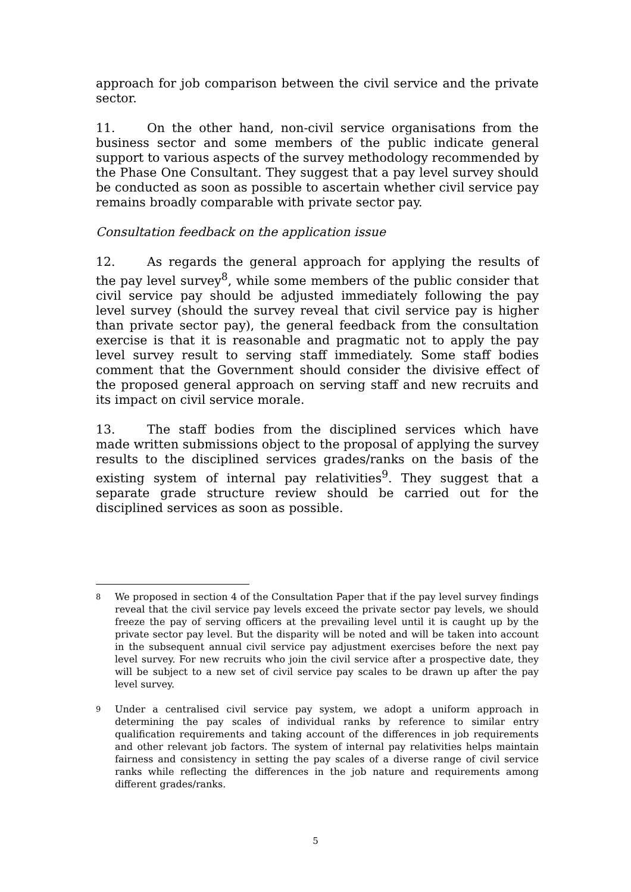approach for job comparison between the civil service and the private sector.
11. On the other hand, non-civil service organisations from the business sector and some members of the public indicate general support to various aspects of the survey methodology recommended by the Phase One Consultant. They suggest that a pay level survey should be conducted as soon as possible to ascertain whether civil service pay remains broadly comparable with private sector pay.
Consultation feedback on the application issue
12. As regards the general approach for applying the results of the pay level survey<sup>8</sup>, while some members of the public consider that civil service pay should be adjusted immediately following the pay level survey (should the survey reveal that civil service pay is higher than private sector pay), the general feedback from the consultation exercise is that it is reasonable and pragmatic not to apply the pay level survey result to serving staff immediately. Some staff bodies comment that the Government should consider the divisive effect of the proposed general approach on serving staff and new recruits and its impact on civil service morale.
13. The staff bodies from the disciplined services which have made written submissions object to the proposal of applying the survey results to the disciplined services grades/ranks on the basis of the existing system of internal pay relativities<sup>9</sup>. They suggest that a separate grade structure review should be carried out for the disciplined services as soon as possible.
8 We proposed in section 4 of the Consultation Paper that if the pay level survey findings reveal that the civil service pay levels exceed the private sector pay levels, we should freeze the pay of serving officers at the prevailing level until it is caught up by the private sector pay level. But the disparity will be noted and will be taken into account in the subsequent annual civil service pay adjustment exercises before the next pay level survey. For new recruits who join the civil service after a prospective date, they will be subject to a new set of civil service pay scales to be drawn up after the pay level survey.
9 Under a centralised civil service pay system, we adopt a uniform approach in determining the pay scales of individual ranks by reference to similar entry qualification requirements and taking account of the differences in job requirements and other relevant job factors. The system of internal pay relativities helps maintain fairness and consistency in setting the pay scales of a diverse range of civil service ranks while reflecting the differences in the job nature and requirements among different grades/ranks.
5